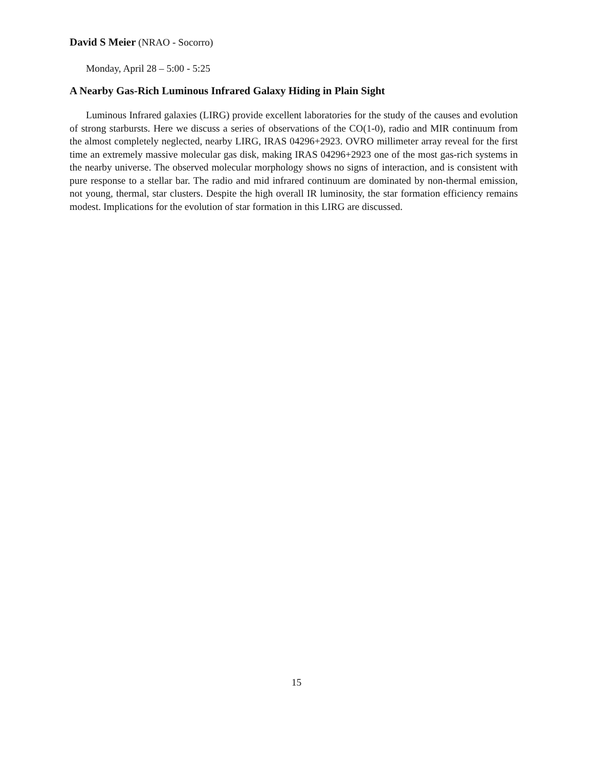David S Meier (NRAO - Socorro)
Monday, April 28 – 5:00 - 5:25
A Nearby Gas-Rich Luminous Infrared Galaxy Hiding in Plain Sight
Luminous Infrared galaxies (LIRG) provide excellent laboratories for the study of the causes and evolution of strong starbursts. Here we discuss a series of observations of the CO(1-0), radio and MIR continuum from the almost completely neglected, nearby LIRG, IRAS 04296+2923. OVRO millimeter array reveal for the first time an extremely massive molecular gas disk, making IRAS 04296+2923 one of the most gas-rich systems in the nearby universe. The observed molecular morphology shows no signs of interaction, and is consistent with pure response to a stellar bar. The radio and mid infrared continuum are dominated by non-thermal emission, not young, thermal, star clusters. Despite the high overall IR luminosity, the star formation efficiency remains modest. Implications for the evolution of star formation in this LIRG are discussed.
15